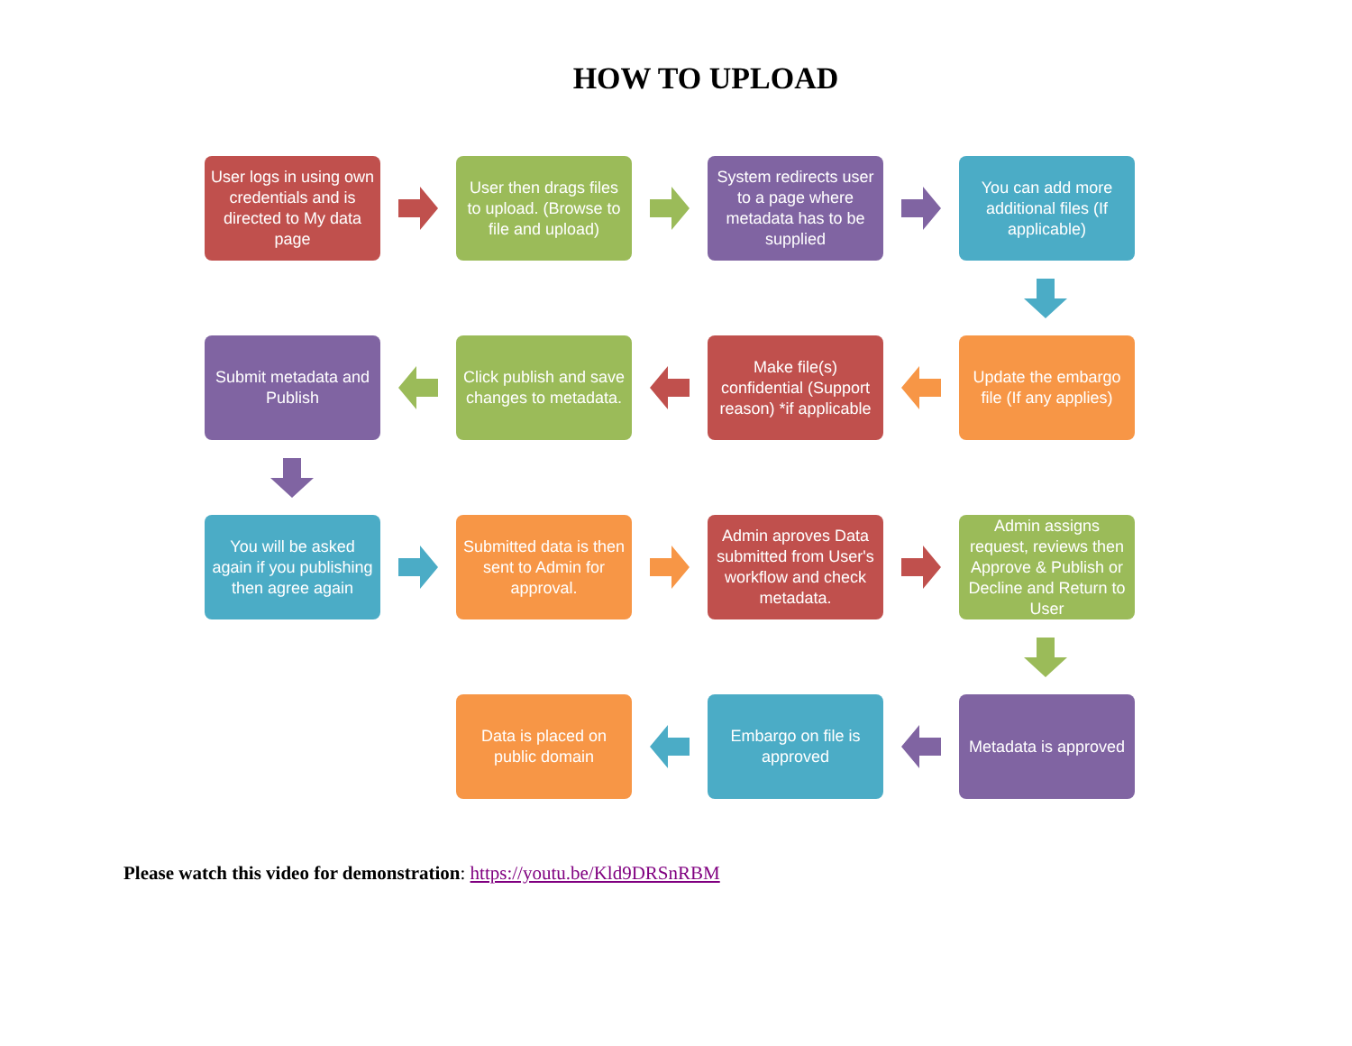HOW TO UPLOAD
User logs in using own credentials and is directed to My data page
User then drags files to upload. (Browse to file and upload)
System redirects user to a page where metadata has to be supplied
You can add more additional files (If applicable)
Submit metadata and Publish
Click publish and save changes to metadata.
Make file(s) confidential (Support reason) *if applicable
Update the embargo file (If any applies)
You will be asked again if you publishing then agree again
Submitted data is then sent to Admin for approval.
Admin aproves Data submitted from User's workflow and check metadata.
Admin assigns request, reviews then Approve & Publish or Decline and Return to User
Data is placed on public domain
Embargo on file is approved
Metadata is approved
Please watch this video for demonstration: https://youtu.be/Kld9DRSnRBM